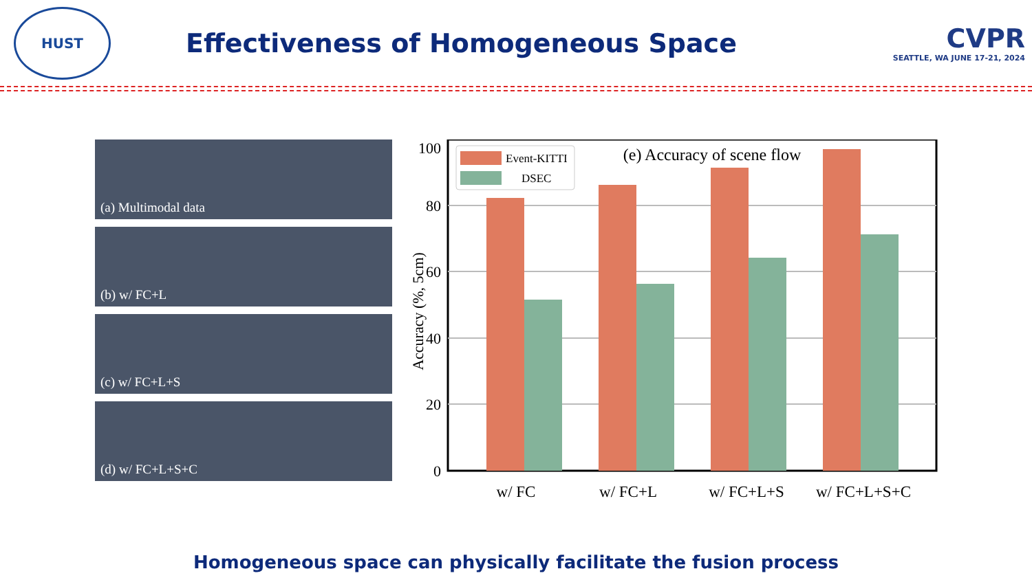HUST
Effectiveness of Homogeneous Space
CVPR
SEATTLE, WA JUNE 17-21, 2024
(a) Multimodal data
(b) w/ FC+L
(c) w/ FC+L+S
(d) w/ FC+L+S+C
100
80
60
40
20
0
Accuracy (%, 5cm)
Event-KITTI
DSEC
(e) Accuracy of scene flow
w/ FC
w/ FC+L
w/ FC+L+S
w/ FC+L+S+C
Homogeneous space can physically facilitate the fusion process